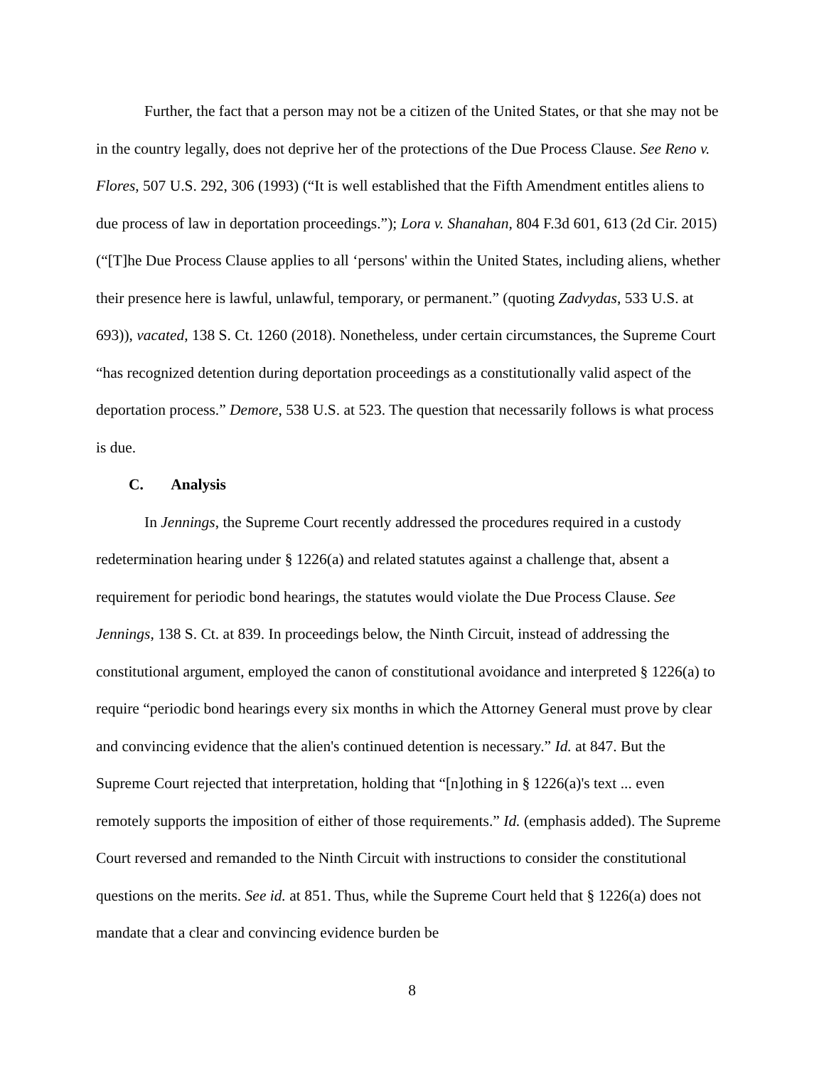Further, the fact that a person may not be a citizen of the United States, or that she may not be in the country legally, does not deprive her of the protections of the Due Process Clause. See Reno v. Flores, 507 U.S. 292, 306 (1993) (“It is well established that the Fifth Amendment entitles aliens to due process of law in deportation proceedings.”); Lora v. Shanahan, 804 F.3d 601, 613 (2d Cir. 2015) (“[T]he Due Process Clause applies to all ‘persons' within the United States, including aliens, whether their presence here is lawful, unlawful, temporary, or permanent.” (quoting Zadvydas, 533 U.S. at 693)), vacated, 138 S. Ct. 1260 (2018). Nonetheless, under certain circumstances, the Supreme Court “has recognized detention during deportation proceedings as a constitutionally valid aspect of the deportation process.” Demore, 538 U.S. at 523. The question that necessarily follows is what process is due.
C. Analysis
In Jennings, the Supreme Court recently addressed the procedures required in a custody redetermination hearing under § 1226(a) and related statutes against a challenge that, absent a requirement for periodic bond hearings, the statutes would violate the Due Process Clause. See Jennings, 138 S. Ct. at 839. In proceedings below, the Ninth Circuit, instead of addressing the constitutional argument, employed the canon of constitutional avoidance and interpreted § 1226(a) to require “periodic bond hearings every six months in which the Attorney General must prove by clear and convincing evidence that the alien's continued detention is necessary.” Id. at 847. But the Supreme Court rejected that interpretation, holding that “[n]othing in § 1226(a)'s text ... even remotely supports the imposition of either of those requirements.” Id. (emphasis added). The Supreme Court reversed and remanded to the Ninth Circuit with instructions to consider the constitutional questions on the merits. See id. at 851. Thus, while the Supreme Court held that § 1226(a) does not mandate that a clear and convincing evidence burden be
8